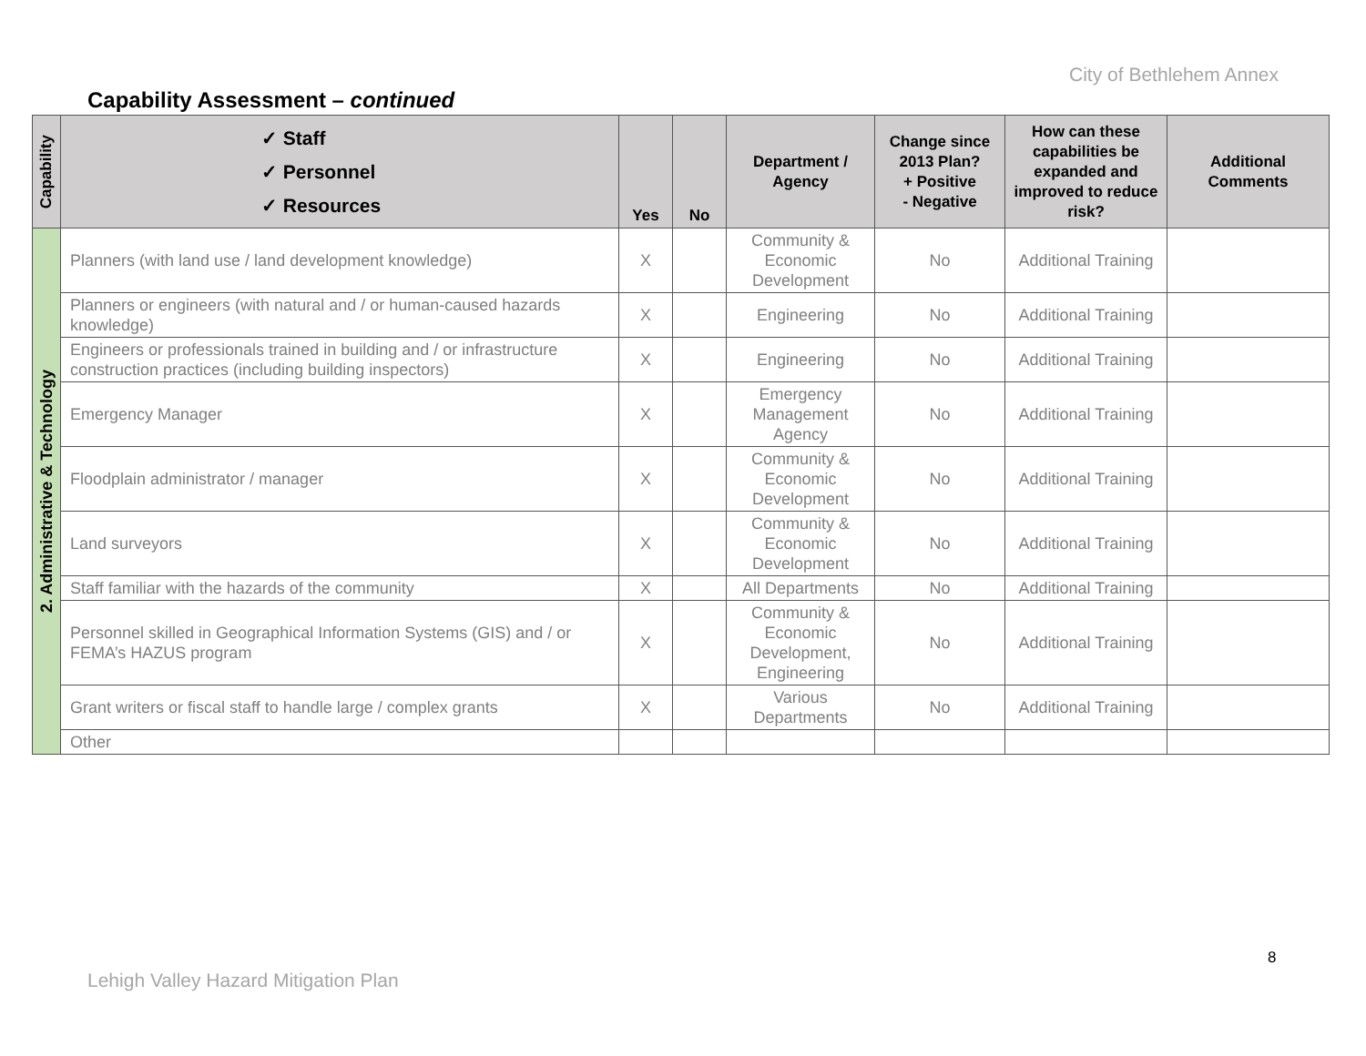City of Bethlehem Annex
Capability Assessment – continued
| Capability | ✓ Staff ✓ Personnel ✓ Resources | Yes | No | Department / Agency | Change since 2013 Plan? + Positive - Negative | How can these capabilities be expanded and improved to reduce risk? | Additional Comments |
| --- | --- | --- | --- | --- | --- | --- | --- |
| 2. Administrative & Technology | Planners (with land use / land development knowledge) | X | | Community & Economic Development | No | Additional Training | |
| | Planners or engineers (with natural and / or human-caused hazards knowledge) | X | | Engineering | No | Additional Training | |
| | Engineers or professionals trained in building and / or infrastructure construction practices (including building inspectors) | X | | Engineering | No | Additional Training | |
| | Emergency Manager | X | | Emergency Management Agency | No | Additional Training | |
| | Floodplain administrator / manager | X | | Community & Economic Development | No | Additional Training | |
| | Land surveyors | X | | Community & Economic Development | No | Additional Training | |
| | Staff familiar with the hazards of the community | X | | All Departments | No | Additional Training | |
| | Personnel skilled in Geographical Information Systems (GIS) and / or FEMA’s HAZUS program | X | | Community & Economic Development, Engineering | No | Additional Training | |
| | Grant writers or fiscal staff to handle large / complex grants | X | | Various Departments | No | Additional Training | |
| | Other | | | | | | |
8
Lehigh Valley Hazard Mitigation Plan